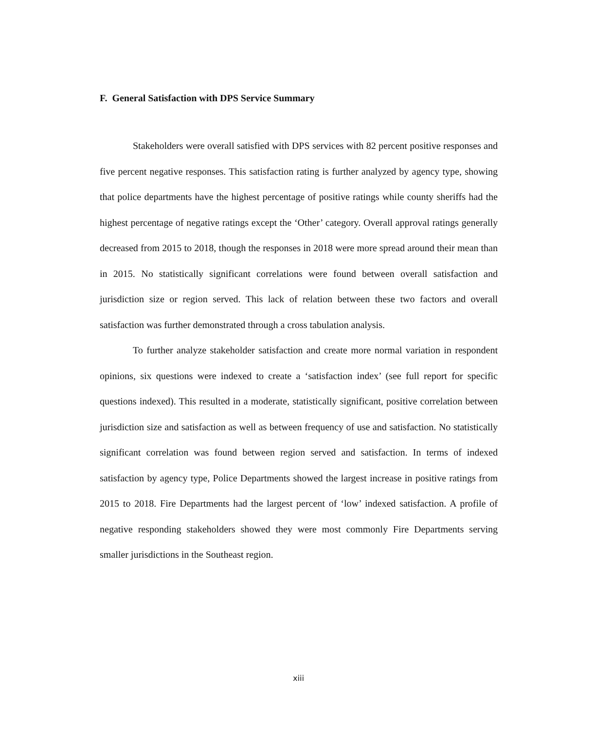F. General Satisfaction with DPS Service Summary
Stakeholders were overall satisfied with DPS services with 82 percent positive responses and five percent negative responses. This satisfaction rating is further analyzed by agency type, showing that police departments have the highest percentage of positive ratings while county sheriffs had the highest percentage of negative ratings except the ‘Other’ category. Overall approval ratings generally decreased from 2015 to 2018, though the responses in 2018 were more spread around their mean than in 2015. No statistically significant correlations were found between overall satisfaction and jurisdiction size or region served. This lack of relation between these two factors and overall satisfaction was further demonstrated through a cross tabulation analysis.
To further analyze stakeholder satisfaction and create more normal variation in respondent opinions, six questions were indexed to create a ‘satisfaction index’ (see full report for specific questions indexed). This resulted in a moderate, statistically significant, positive correlation between jurisdiction size and satisfaction as well as between frequency of use and satisfaction. No statistically significant correlation was found between region served and satisfaction. In terms of indexed satisfaction by agency type, Police Departments showed the largest increase in positive ratings from 2015 to 2018. Fire Departments had the largest percent of ‘low’ indexed satisfaction. A profile of negative responding stakeholders showed they were most commonly Fire Departments serving smaller jurisdictions in the Southeast region.
xiii